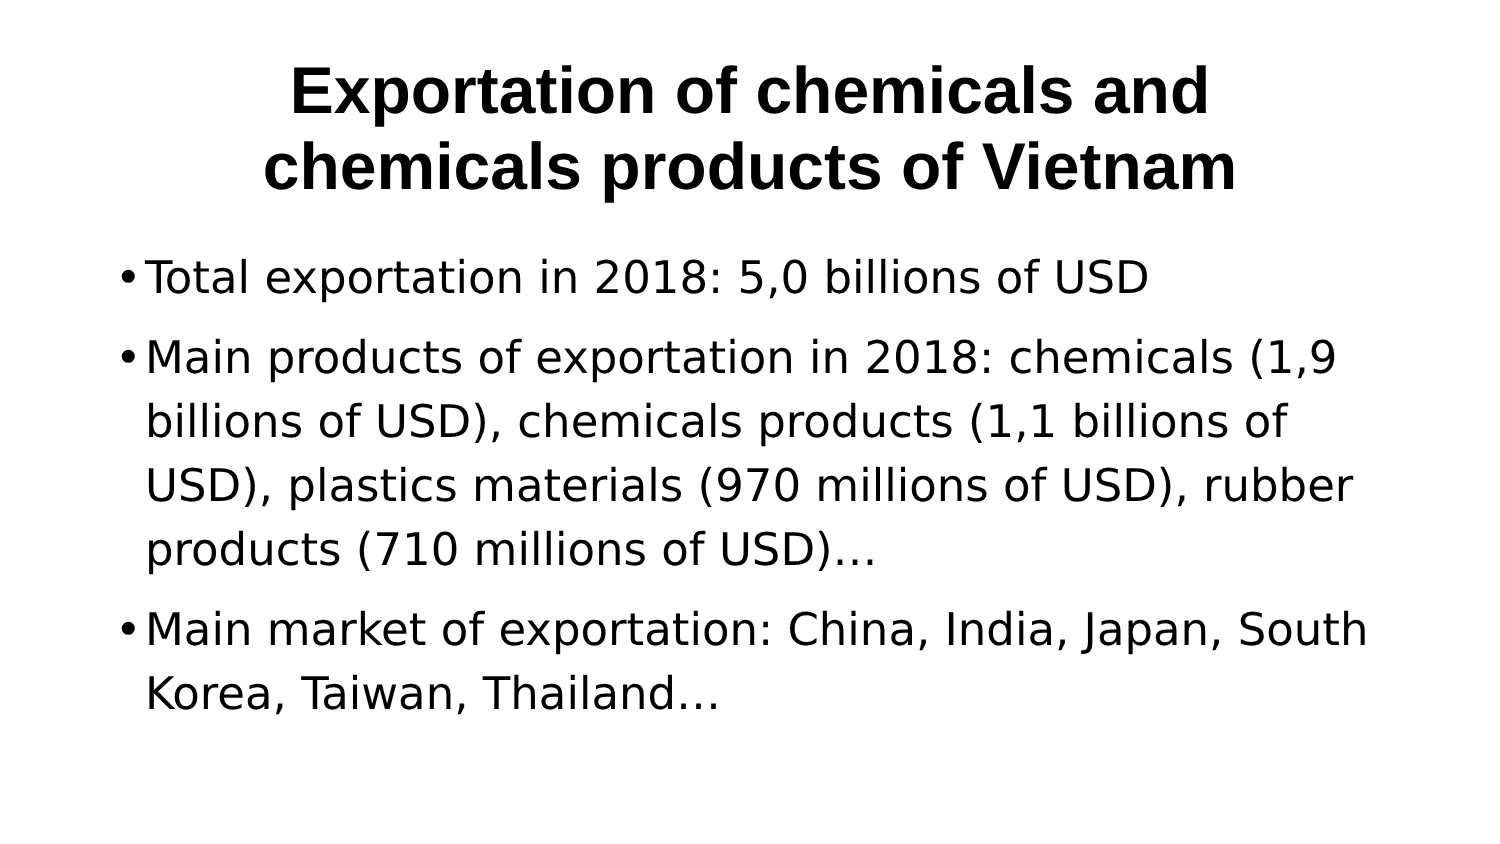Exportation of chemicals and
chemicals products of Vietnam
• Total exportation in 2018: 5,0 billions of USD
• Main products of exportation in 2018: chemicals (1,9 billions of USD), chemicals products (1,1 billions of USD), plastics materials (970 millions of USD), rubber products (710 millions of USD)…
• Main market of exportation: China, India, Japan, South Korea, Taiwan, Thailand…